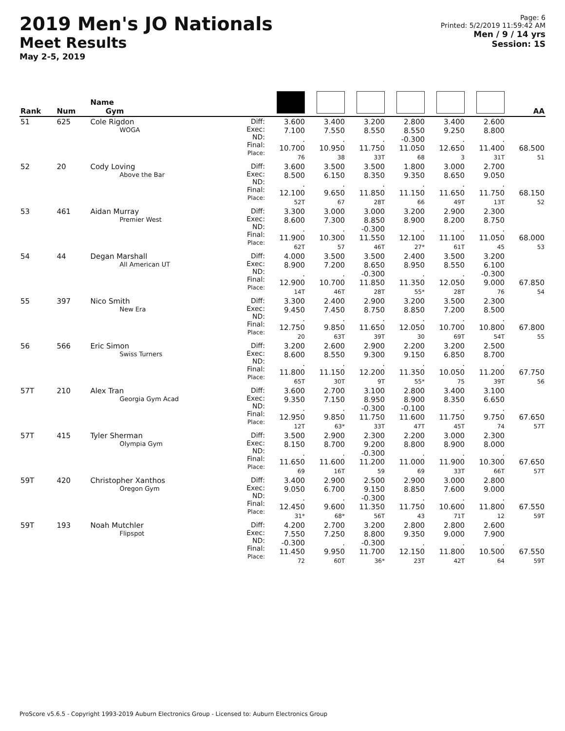2019 Men's JO Nationals
Meet Results
May 2-5, 2019
Page: 6
Printed: 5/2/2019 11:59:42 AM
Men / 9 / 14 yrs
Session: 1S
| Rank | Num | Name Gym | | | | | | | | AA |
| --- | --- | --- | --- | --- | --- | --- | --- | --- | --- | --- |
| 51 | 625 | Cole Rigdon WOGA | Diff: Exec: ND: Final: Place: | 3.600 7.100 . 10.700 76 | 3.400 7.550 . 10.950 38 | 3.200 8.550 . 11.750 33T | 2.800 8.550 -0.300 11.050 68 | 3.400 9.250 . 12.650 3 | 2.600 8.800 . 11.400 31T | 68.500 51 |
| 52 | 20 | Cody Loving Above the Bar | Diff: Exec: ND: Final: Place: | 3.600 8.500 . 12.100 52T | 3.500 6.150 . 9.650 67 | 3.500 8.350 . 11.850 28T | 1.800 9.350 . 11.150 66 | 3.000 8.650 . 11.650 49T | 2.700 9.050 . 11.750 13T | 68.150 52 |
| 53 | 461 | Aidan Murray Premier West | Diff: Exec: ND: Final: Place: | 3.300 8.600 . 11.900 62T | 3.000 7.300 . 10.300 57 | 3.000 8.850 -0.300 11.550 46T | 3.200 8.900 . 12.100 27* | 2.900 8.200 . 11.100 61T | 2.300 8.750 . 11.050 45 | 68.000 53 |
| 54 | 44 | Degan Marshall All American UT | Diff: Exec: ND: Final: Place: | 4.000 8.900 . 12.900 14T | 3.500 7.200 . 10.700 46T | 3.500 8.650 -0.300 11.850 28T | 2.400 8.950 . 11.350 55* | 3.500 8.550 . 12.050 28T | 3.200 6.100 -0.300 9.000 76 | 67.850 54 |
| 55 | 397 | Nico Smith New Era | Diff: Exec: ND: Final: Place: | 3.300 9.450 . 12.750 20 | 2.400 7.450 . 9.850 63T | 2.900 8.750 . 11.650 39T | 3.200 8.850 . 12.050 30 | 3.500 7.200 . 10.700 69T | 2.300 8.500 . 10.800 54T | 67.800 55 |
| 56 | 566 | Eric Simon Swiss Turners | Diff: Exec: ND: Final: Place: | 3.200 8.600 . 11.800 65T | 2.600 8.550 . 11.150 30T | 2.900 9.300 . 12.200 9T | 2.200 9.150 . 11.350 55* | 3.200 6.850 . 10.050 75 | 2.500 8.700 . 11.200 39T | 67.750 56 |
| 57T | 210 | Alex Tran Georgia Gym Acad | Diff: Exec: ND: Final: Place: | 3.600 9.350 . 12.950 12T | 2.700 7.150 . 9.850 63* | 3.100 8.950 -0.300 11.750 33T | 2.800 8.900 -0.100 11.600 47T | 3.400 8.350 . 11.750 45T | 3.100 6.650 . 9.750 74 | 67.650 57T |
| 57T | 415 | Tyler Sherman Olympia Gym | Diff: Exec: ND: Final: Place: | 3.500 8.150 . 11.650 69 | 2.900 8.700 . 11.600 16T | 2.300 9.200 -0.300 11.200 59 | 2.200 8.800 . 11.000 69 | 3.000 8.900 . 11.900 33T | 2.300 8.000 . 10.300 66T | 67.650 57T |
| 59T | 420 | Christopher Xanthos Oregon Gym | Diff: Exec: ND: Final: Place: | 3.400 9.050 . 12.450 31* | 2.900 6.700 . 9.600 68* | 2.500 9.150 -0.300 11.350 56T | 2.900 8.850 . 11.750 43 | 3.000 7.600 . 10.600 71T | 2.800 9.000 . 11.800 12 | 67.550 59T |
| 59T | 193 | Noah Mutchler Flipspot | Diff: Exec: ND: Final: Place: | 4.200 7.550 -0.300 11.450 72 | 2.700 7.250 . 9.950 60T | 3.200 8.800 -0.300 11.700 36* | 2.800 9.350 . 12.150 23T | 2.800 9.000 . 11.800 42T | 2.600 7.900 . 10.500 64 | 67.550 59T |
ProScore v5.6.5 - Copyright 1993-2019 Auburn Electronics Group - Licensed to: Auburn Electronics Group